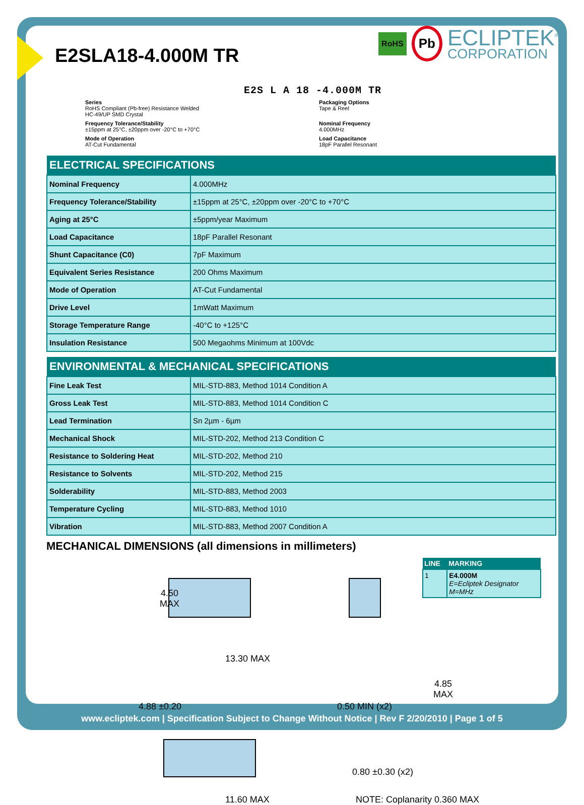E2SLA18-4.000M TR
RoHS Pb
ECLIPTEK<sup>®</sup>
CORPORATION
E2S L A 18 -4.000M TR
Series
RoHS Compliant (Pb-free) Resistance Welded
HC-49/UP SMD Crystal
Packaging Options
Tape & Reel
Frequency Tolerance/Stability
±15ppm at 25°C, ±20ppm over -20°C to +70°C
Nominal Frequency
4.000MHz
Mode of Operation
AT-Cut Fundamental
Load Capacitance
18pF Parallel Resonant
| ELECTRICAL SPECIFICATIONS | |
| --- | --- |
| Nominal Frequency | 4.000MHz |
| Frequency Tolerance/Stability | ±15ppm at 25°C, ±20ppm over -20°C to +70°C |
| Aging at 25°C | ±5ppm/year Maximum |
| Load Capacitance | 18pF Parallel Resonant |
| Shunt Capacitance (C0) | 7pF Maximum |
| Equivalent Series Resistance | 200 Ohms Maximum |
| Mode of Operation | AT-Cut Fundamental |
| Drive Level | 1mWatt Maximum |
| Storage Temperature Range | -40°C to +125°C |
| Insulation Resistance | 500 Megaohms Minimum at 100Vdc |
| ENVIRONMENTAL & MECHANICAL SPECIFICATIONS | |
| --- | --- |
| Fine Leak Test | MIL-STD-883, Method 1014 Condition A |
| Gross Leak Test | MIL-STD-883, Method 1014 Condition C |
| Lead Termination | Sn 2µm - 6µm |
| Mechanical Shock | MIL-STD-202, Method 213 Condition C |
| Resistance to Soldering Heat | MIL-STD-202, Method 210 |
| Resistance to Solvents | MIL-STD-202, Method 215 |
| Solderability | MIL-STD-883, Method 2003 |
| Temperature Cycling | MIL-STD-883, Method 1010 |
| Vibration | MIL-STD-883, Method 2007 Condition A |
MECHANICAL DIMENSIONS (all dimensions in millimeters)
| LINE | MARKING |
| --- | --- |
| 1 | E4.000M E=Ecliptek Designator M=MHz |
4.50
MAX
13.30 MAX
4.85
MAX
4.88 ±0.20 0.50 MIN (x2)
0.80 ±0.30 (x2)
11.60 MAX NOTE: Coplanarity 0.360 MAX
www.ecliptek.com | Specification Subject to Change Without Notice | Rev F 2/20/2010 | Page 1 of 5